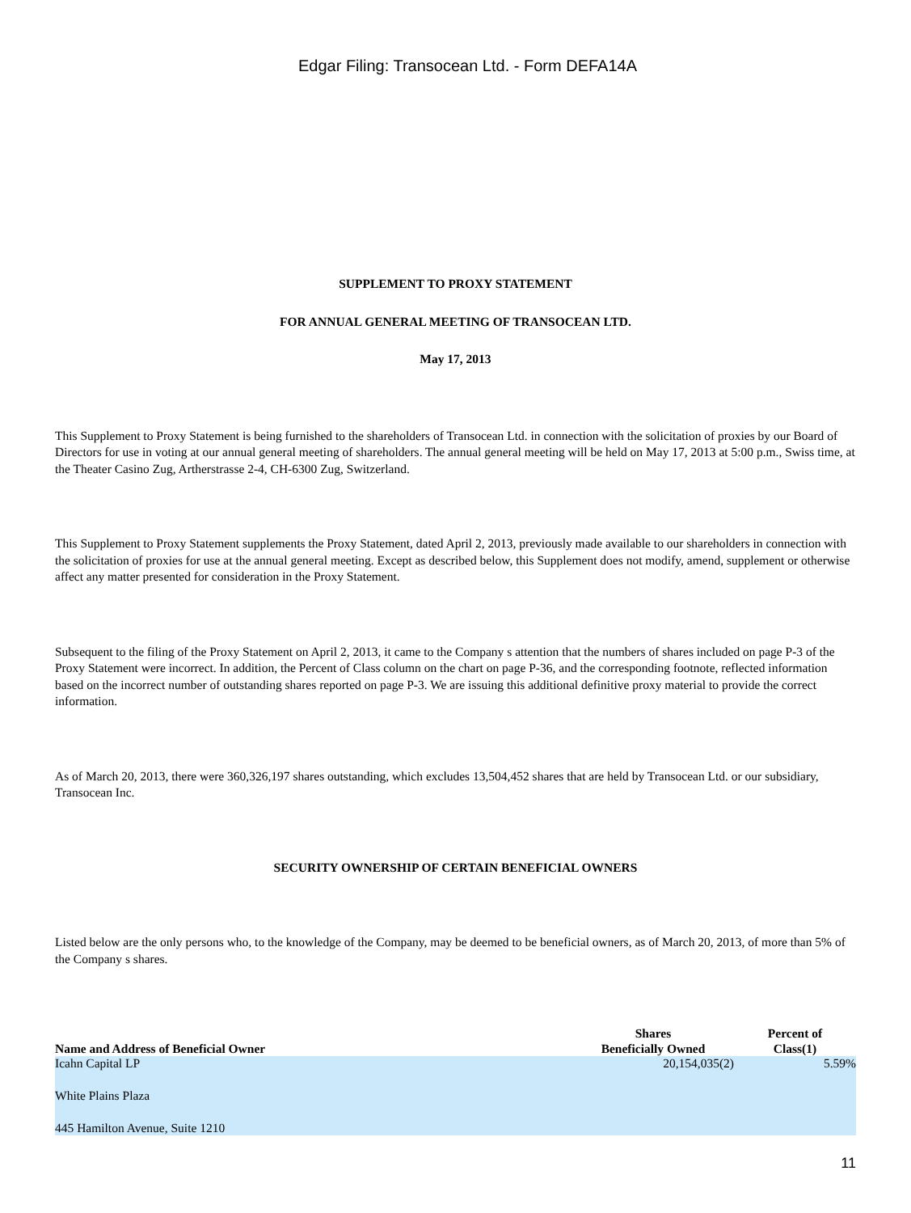Edgar Filing: Transocean Ltd. - Form DEFA14A
SUPPLEMENT TO PROXY STATEMENT
FOR ANNUAL GENERAL MEETING OF TRANSOCEAN LTD.
May 17, 2013
This Supplement to Proxy Statement is being furnished to the shareholders of Transocean Ltd. in connection with the solicitation of proxies by our Board of Directors for use in voting at our annual general meeting of shareholders. The annual general meeting will be held on May 17, 2013 at 5:00 p.m., Swiss time, at the Theater Casino Zug, Artherstrasse 2-4, CH-6300 Zug, Switzerland.
This Supplement to Proxy Statement supplements the Proxy Statement, dated April 2, 2013, previously made available to our shareholders in connection with the solicitation of proxies for use at the annual general meeting. Except as described below, this Supplement does not modify, amend, supplement or otherwise affect any matter presented for consideration in the Proxy Statement.
Subsequent to the filing of the Proxy Statement on April 2, 2013, it came to the Company s attention that the numbers of shares included on page P-3 of the Proxy Statement were incorrect. In addition, the Percent of Class column on the chart on page P-36, and the corresponding footnote, reflected information based on the incorrect number of outstanding shares reported on page P-3. We are issuing this additional definitive proxy material to provide the correct information.
As of March 20, 2013, there were 360,326,197 shares outstanding, which excludes 13,504,452 shares that are held by Transocean Ltd. or our subsidiary, Transocean Inc.
SECURITY OWNERSHIP OF CERTAIN BENEFICIAL OWNERS
Listed below are the only persons who, to the knowledge of the Company, may be deemed to be beneficial owners, as of March 20, 2013, of more than 5% of the Company s shares.
| Name and Address of Beneficial Owner | Shares Beneficially Owned | Percent of Class(1) |
| --- | --- | --- |
| Icahn Capital LP | 20,154,035(2) | 5.59% |
| White Plains Plaza | | |
| 445 Hamilton Avenue, Suite 1210 | | |
11